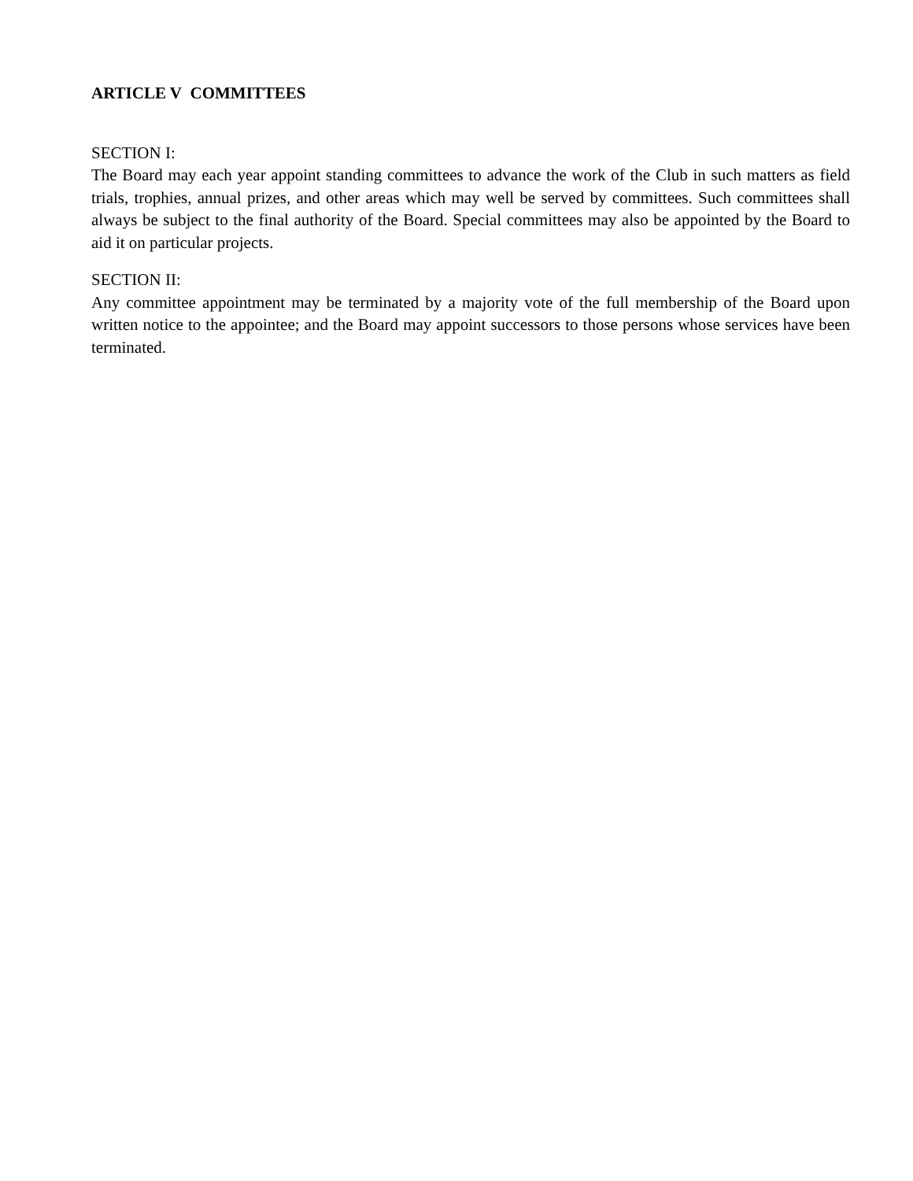ARTICLE V COMMITTEES
SECTION I:
The Board may each year appoint standing committees to advance the work of the Club in such matters as field trials, trophies, annual prizes, and other areas which may well be served by committees. Such committees shall always be subject to the final authority of the Board. Special committees may also be appointed by the Board to aid it on particular projects.
SECTION II:
Any committee appointment may be terminated by a majority vote of the full membership of the Board upon written notice to the appointee; and the Board may appoint successors to those persons whose services have been terminated.